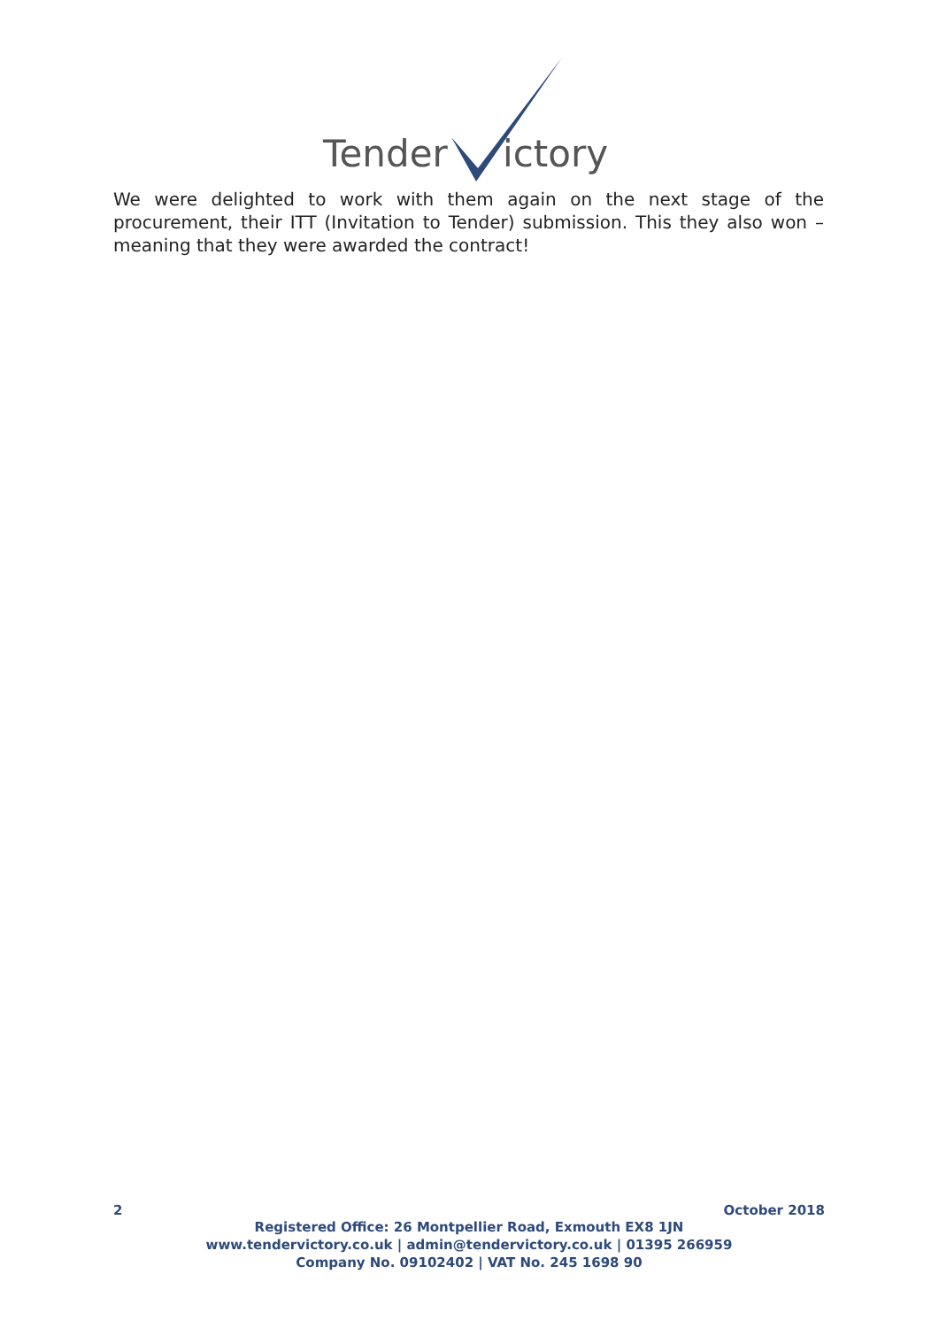Tender
ictory
We were delighted to work with them again on the next stage of the procurement, their ITT (Invitation to Tender) submission. This they also won – meaning that they were awarded the contract!
2 October 2018
Registered Office: 26 Montpellier Road, Exmouth EX8 1JN
www.tendervictory.co.uk | admin@tendervictory.co.uk | 01395 266959
Company No. 09102402 | VAT No. 245 1698 90